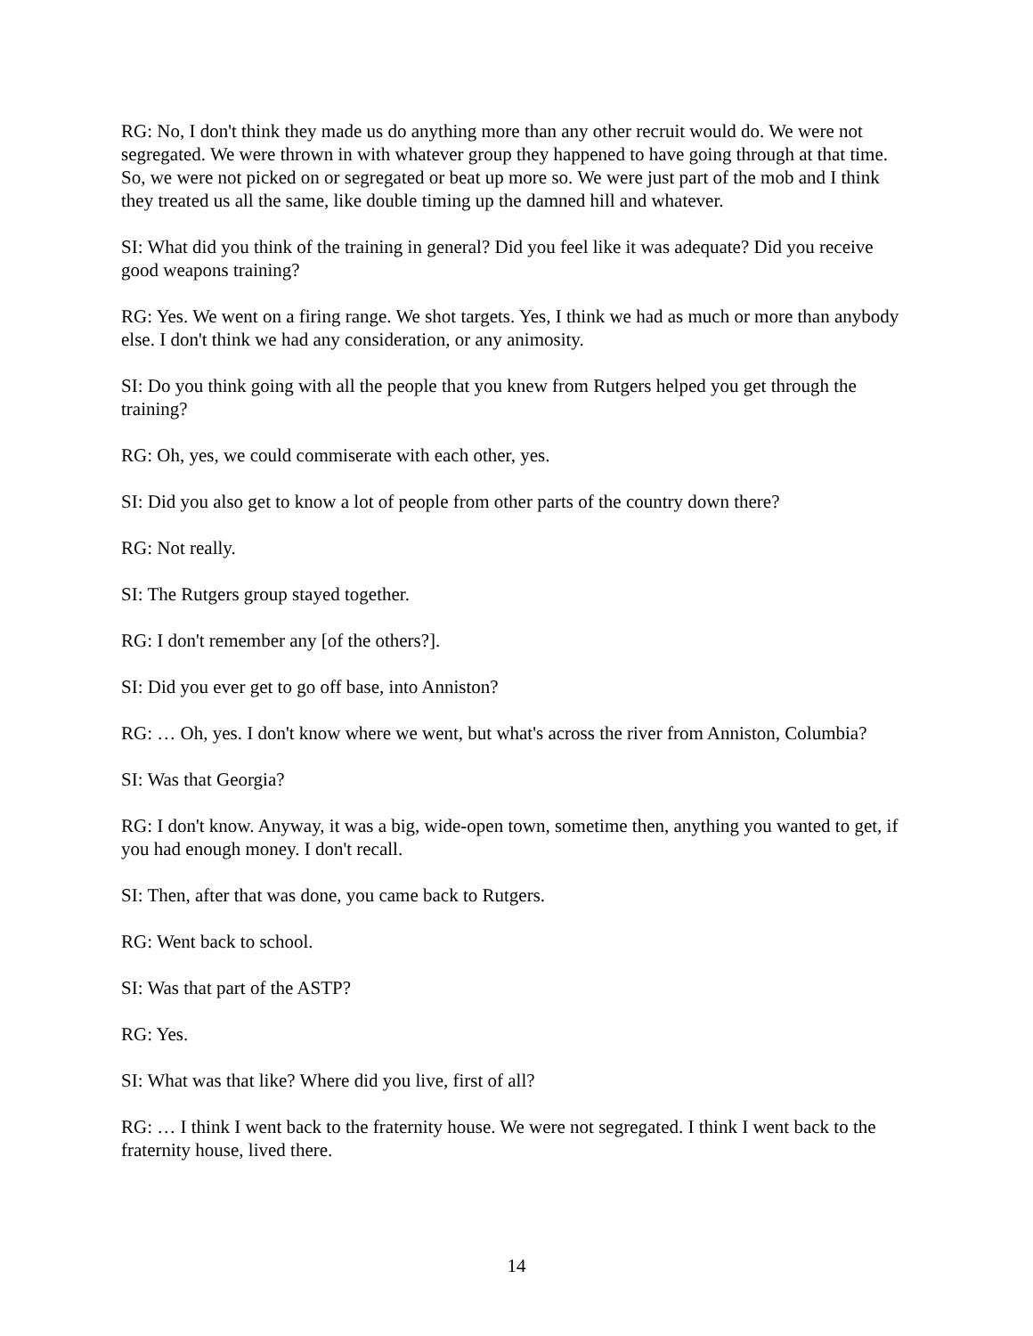RG: No, I don't think they made us do anything more than any other recruit would do. We were not segregated. We were thrown in with whatever group they happened to have going through at that time. So, we were not picked on or segregated or beat up more so. We were just part of the mob and I think they treated us all the same, like double timing up the damned hill and whatever.
SI: What did you think of the training in general? Did you feel like it was adequate? Did you receive good weapons training?
RG: Yes. We went on a firing range. We shot targets. Yes, I think we had as much or more than anybody else. I don't think we had any consideration, or any animosity.
SI: Do you think going with all the people that you knew from Rutgers helped you get through the training?
RG: Oh, yes, we could commiserate with each other, yes.
SI: Did you also get to know a lot of people from other parts of the country down there?
RG: Not really.
SI: The Rutgers group stayed together.
RG: I don't remember any [of the others?].
SI: Did you ever get to go off base, into Anniston?
RG: … Oh, yes. I don't know where we went, but what's across the river from Anniston, Columbia?
SI: Was that Georgia?
RG: I don't know. Anyway, it was a big, wide-open town, sometime then, anything you wanted to get, if you had enough money. I don't recall.
SI: Then, after that was done, you came back to Rutgers.
RG: Went back to school.
SI: Was that part of the ASTP?
RG: Yes.
SI: What was that like? Where did you live, first of all?
RG: … I think I went back to the fraternity house. We were not segregated. I think I went back to the fraternity house, lived there.
14